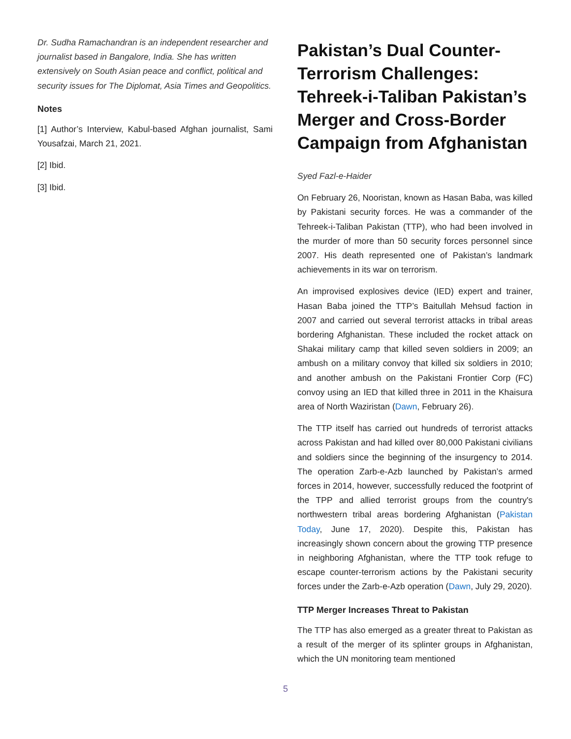Dr. Sudha Ramachandran is an independent researcher and journalist based in Bangalore, India. She has written extensively on South Asian peace and conflict, political and security issues for The Diplomat, Asia Times and Geopolitics.
Notes
[1] Author’s Interview, Kabul-based Afghan journalist, Sami Yousafzai, March 21, 2021.
[2] Ibid.
[3] Ibid.
Pakistan’s Dual Counter-Terrorism Challenges: Tehreek-i-Taliban Pakistan’s Merger and Cross-Border Campaign from Afghanistan
Syed Fazl-e-Haider
On February 26, Nooristan, known as Hasan Baba, was killed by Pakistani security forces. He was a commander of the Tehreek-i-Taliban Pakistan (TTP), who had been involved in the murder of more than 50 security forces personnel since 2007. His death represented one of Pakistan’s landmark achievements in its war on terrorism.
An improvised explosives device (IED) expert and trainer, Hasan Baba joined the TTP’s Baitullah Mehsud faction in 2007 and carried out several terrorist attacks in tribal areas bordering Afghanistan. These included the rocket attack on Shakai military camp that killed seven soldiers in 2009; an ambush on a military convoy that killed six soldiers in 2010; and another ambush on the Pakistani Frontier Corp (FC) convoy using an IED that killed three in 2011 in the Khaisura area of North Waziristan (Dawn, February 26).
The TTP itself has carried out hundreds of terrorist attacks across Pakistan and had killed over 80,000 Pakistani civilians and soldiers since the beginning of the insurgency to 2014. The operation Zarb-e-Azb launched by Pakistan’s armed forces in 2014, however, successfully reduced the footprint of the TPP and allied terrorist groups from the country's northwestern tribal areas bordering Afghanistan (Pakistan Today, June 17, 2020). Despite this, Pakistan has increasingly shown concern about the growing TTP presence in neighboring Afghanistan, where the TTP took refuge to escape counter-terrorism actions by the Pakistani security forces under the Zarb-e-Azb operation (Dawn, July 29, 2020).
TTP Merger Increases Threat to Pakistan
The TTP has also emerged as a greater threat to Pakistan as a result of the merger of its splinter groups in Afghanistan, which the UN monitoring team mentioned
5